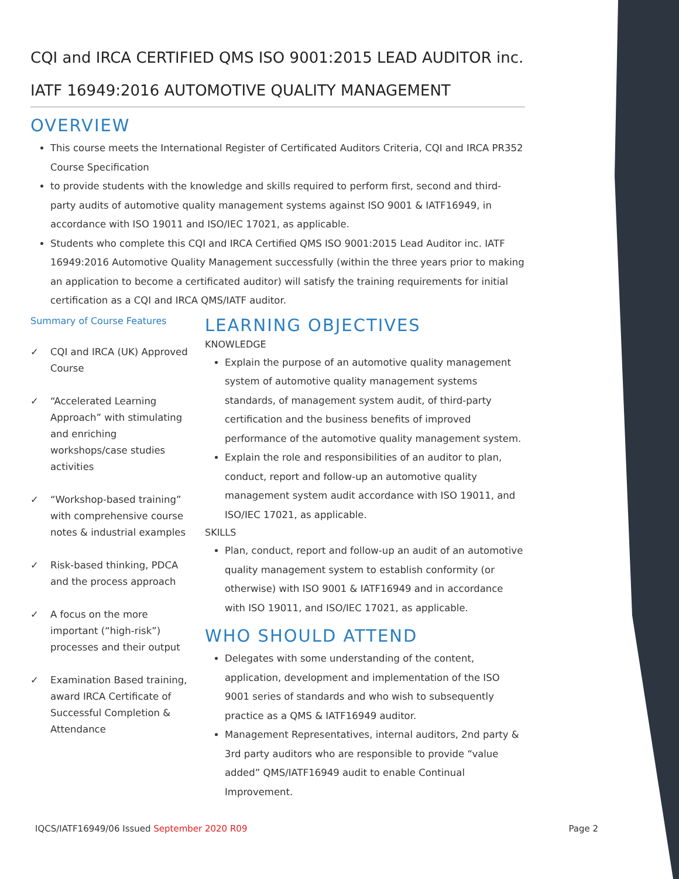CQI and IRCA CERTIFIED QMS ISO 9001:2015 LEAD AUDITOR inc. IATF 16949:2016 AUTOMOTIVE QUALITY MANAGEMENT
OVERVIEW
This course meets the International Register of Certificated Auditors Criteria, CQI and IRCA PR352 Course Specification
to provide students with the knowledge and skills required to perform first, second and third-party audits of automotive quality management systems against ISO 9001 & IATF16949, in accordance with ISO 19011 and ISO/IEC 17021, as applicable.
Students who complete this CQI and IRCA Certified QMS ISO 9001:2015 Lead Auditor inc. IATF 16949:2016 Automotive Quality Management successfully (within the three years prior to making an application to become a certificated auditor) will satisfy the training requirements for initial certification as a CQI and IRCA QMS/IATF auditor.
Summary of Course Features
✓ CQI and IRCA (UK) Approved Course
✓ “Accelerated Learning Approach” with stimulating and enriching workshops/case studies activities
✓ “Workshop-based training” with comprehensive course notes & industrial examples
✓ Risk-based thinking, PDCA and the process approach
✓ A focus on the more important (“high-risk”) processes and their output
✓ Examination Based training, award IRCA Certificate of Successful Completion & Attendance
LEARNING OBJECTIVES
KNOWLEDGE
Explain the purpose of an automotive quality management system of automotive quality management systems standards, of management system audit, of third-party certification and the business benefits of improved performance of the automotive quality management system.
Explain the role and responsibilities of an auditor to plan, conduct, report and follow-up an automotive quality management system audit accordance with ISO 19011, and ISO/IEC 17021, as applicable.
SKILLS
Plan, conduct, report and follow-up an audit of an automotive quality management system to establish conformity (or otherwise) with ISO 9001 & IATF16949 and in accordance with ISO 19011, and ISO/IEC 17021, as applicable.
WHO SHOULD ATTEND
Delegates with some understanding of the content, application, development and implementation of the ISO 9001 series of standards and who wish to subsequently practice as a QMS & IATF16949 auditor.
Management Representatives, internal auditors, 2nd party & 3rd party auditors who are responsible to provide “value added” QMS/IATF16949 audit to enable Continual Improvement.
IQCS/IATF16949/06 Issued September 2020 R09 Page 2